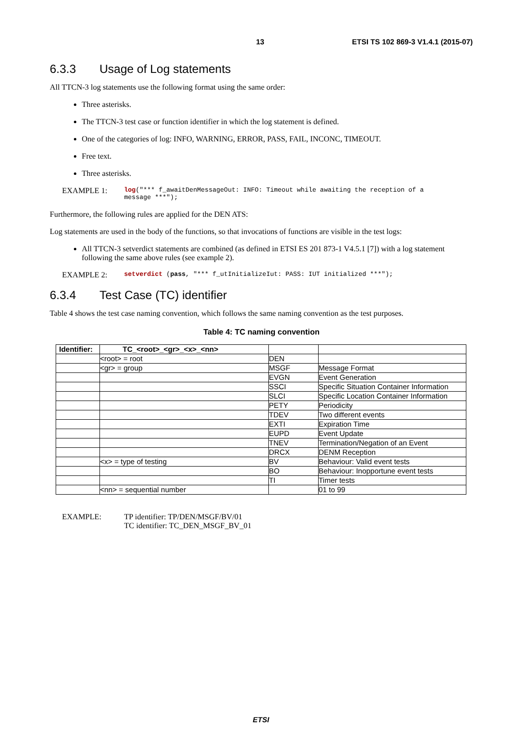13 ETSI TS 102 869-3 V1.4.1 (2015-07)
6.3.3 Usage of Log statements
All TTCN-3 log statements use the following format using the same order:
Three asterisks.
The TTCN-3 test case or function identifier in which the log statement is defined.
One of the categories of log: INFO, WARNING, ERROR, PASS, FAIL, INCONC, TIMEOUT.
Free text.
Three asterisks.
EXAMPLE 1:
log("*** f_awaitDenMessageOut: INFO: Timeout while awaiting the reception of a
message ***");
Furthermore, the following rules are applied for the DEN ATS:
Log statements are used in the body of the functions, so that invocations of functions are visible in the test logs:
All TTCN-3 setverdict statements are combined (as defined in ETSI ES 201 873-1 V4.5.1 [7]) with a log statement following the same above rules (see example 2).
EXAMPLE 2:
setverdict (pass, "*** f_utInitializeIut: PASS: IUT initialized ***");
6.3.4 Test Case (TC) identifier
Table 4 shows the test case naming convention, which follows the same naming convention as the test purposes.
Table 4: TC naming convention
| Identifier: | TC_<root>_<gr>_<x>_<nn> | | |
| | <root> = root | DEN | |
| | <gr> = group | MSGF | Message Format |
| | | EVGN | Event Generation |
| | | SSCI | Specific Situation Container Information |
| | | SLCI | Specific Location Container Information |
| | | PETY | Periodicity |
| | | TDEV | Two different events |
| | | EXTI | Expiration Time |
| | | EUPD | Event Update |
| | | TNEV | Termination/Negation of an Event |
| | | DRCX | DENM Reception |
| | <x> = type of testing | BV | Behaviour: Valid event tests |
| | | BO | Behaviour: Inopportune event tests |
| | | TI | Timer tests |
| | <nn> = sequential number | | 01 to 99 |
EXAMPLE: TP identifier: TP/DEN/MSGF/BV/01
TC identifier: TC_DEN_MSGF_BV_01
ETSI